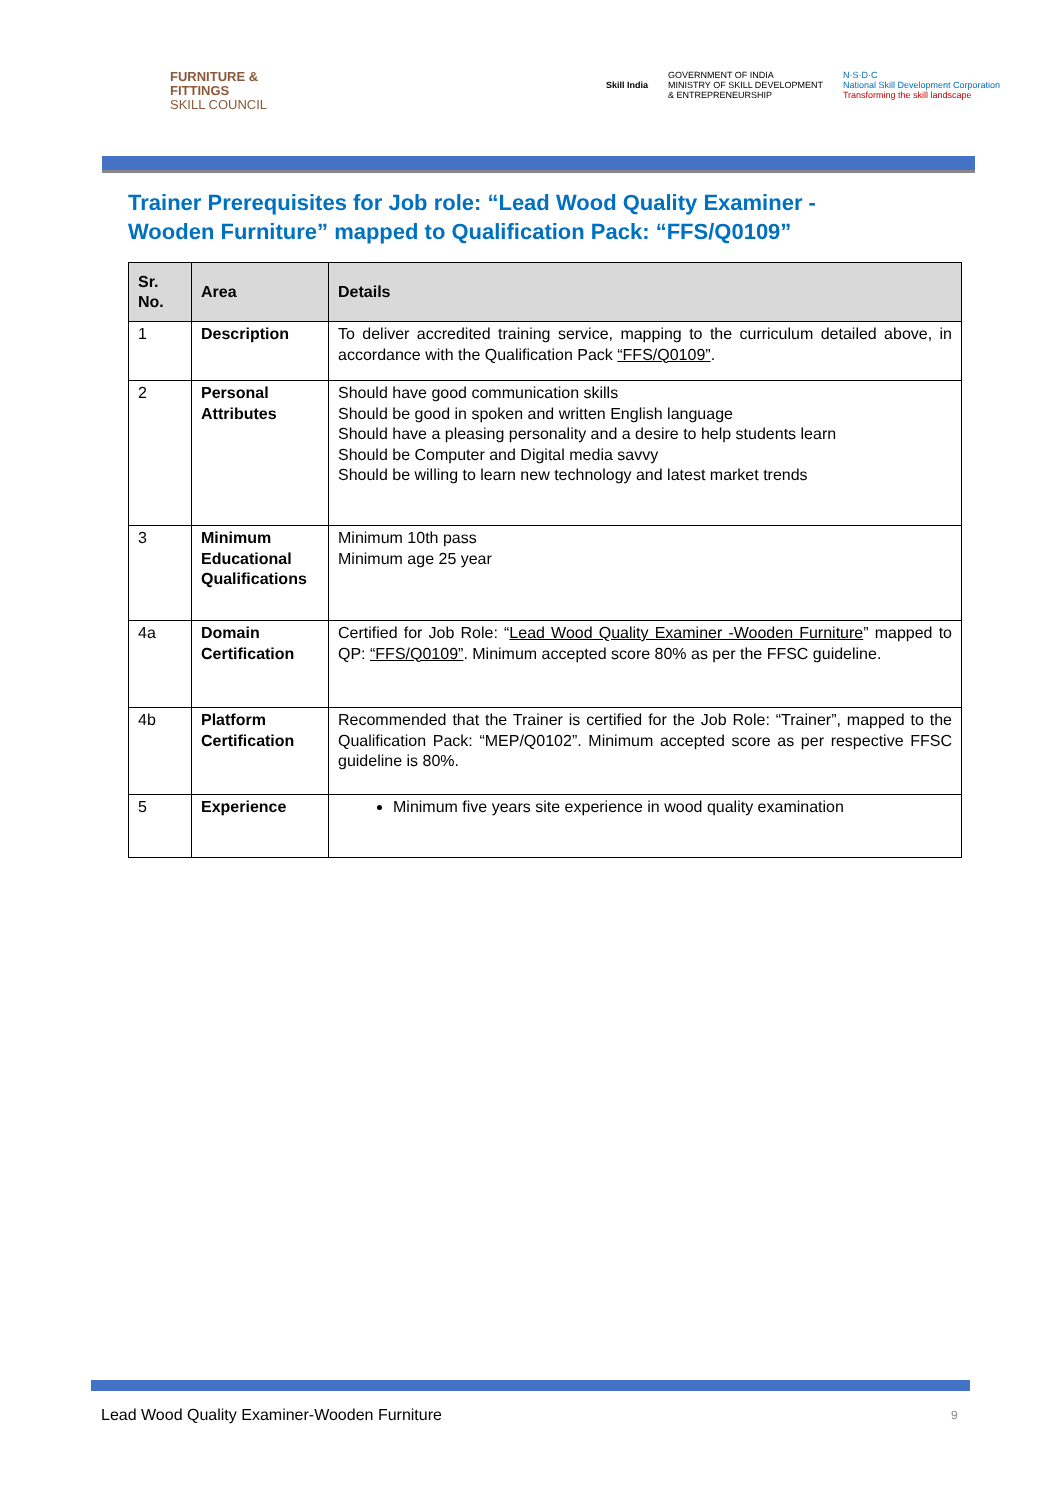FURNITURE &
FITTINGS
SKILL COUNCIL
Skill India GOVERNMENT OF INDIA
MINISTRY OF SKILL DEVELOPMENT
& ENTREPRENEURSHIP N·S·D·C
National Skill Development Corporation
Transforming the skill landscape
Trainer Prerequisites for Job role: “Lead Wood Quality Examiner - Wooden Furniture” mapped to Qualification Pack: “FFS/Q0109”
| Sr. No. | Area | Details |
| --- | --- | --- |
| 1 | Description | To deliver accredited training service, mapping to the curriculum detailed above, in accordance with the Qualification Pack “FFS/Q0109” . |
| 2 | Personal Attributes | Should have good communication skills Should be good in spoken and written English language Should have a pleasing personality and a desire to help students learn Should be Computer and Digital media savvy Should be willing to learn new technology and latest market trends |
| 3 | Minimum Educational Qualifications | Minimum 10th pass Minimum age 25 year |
| 4a | Domain Certification | Certified for Job Role: “ Lead Wood Quality Examiner -Wooden Furniture ” mapped to QP: “FFS/Q0109” . Minimum accepted score 80% as per the FFSC guideline. |
| 4b | Platform Certification | Recommended that the Trainer is certified for the Job Role: “Trainer”, mapped to the Qualification Pack: “MEP/Q0102”. Minimum accepted score as per respective FFSC guideline is 80%. |
| 5 | Experience | Minimum five years site experience in wood quality examination |
Lead Wood Quality Examiner-Wooden Furniture
9